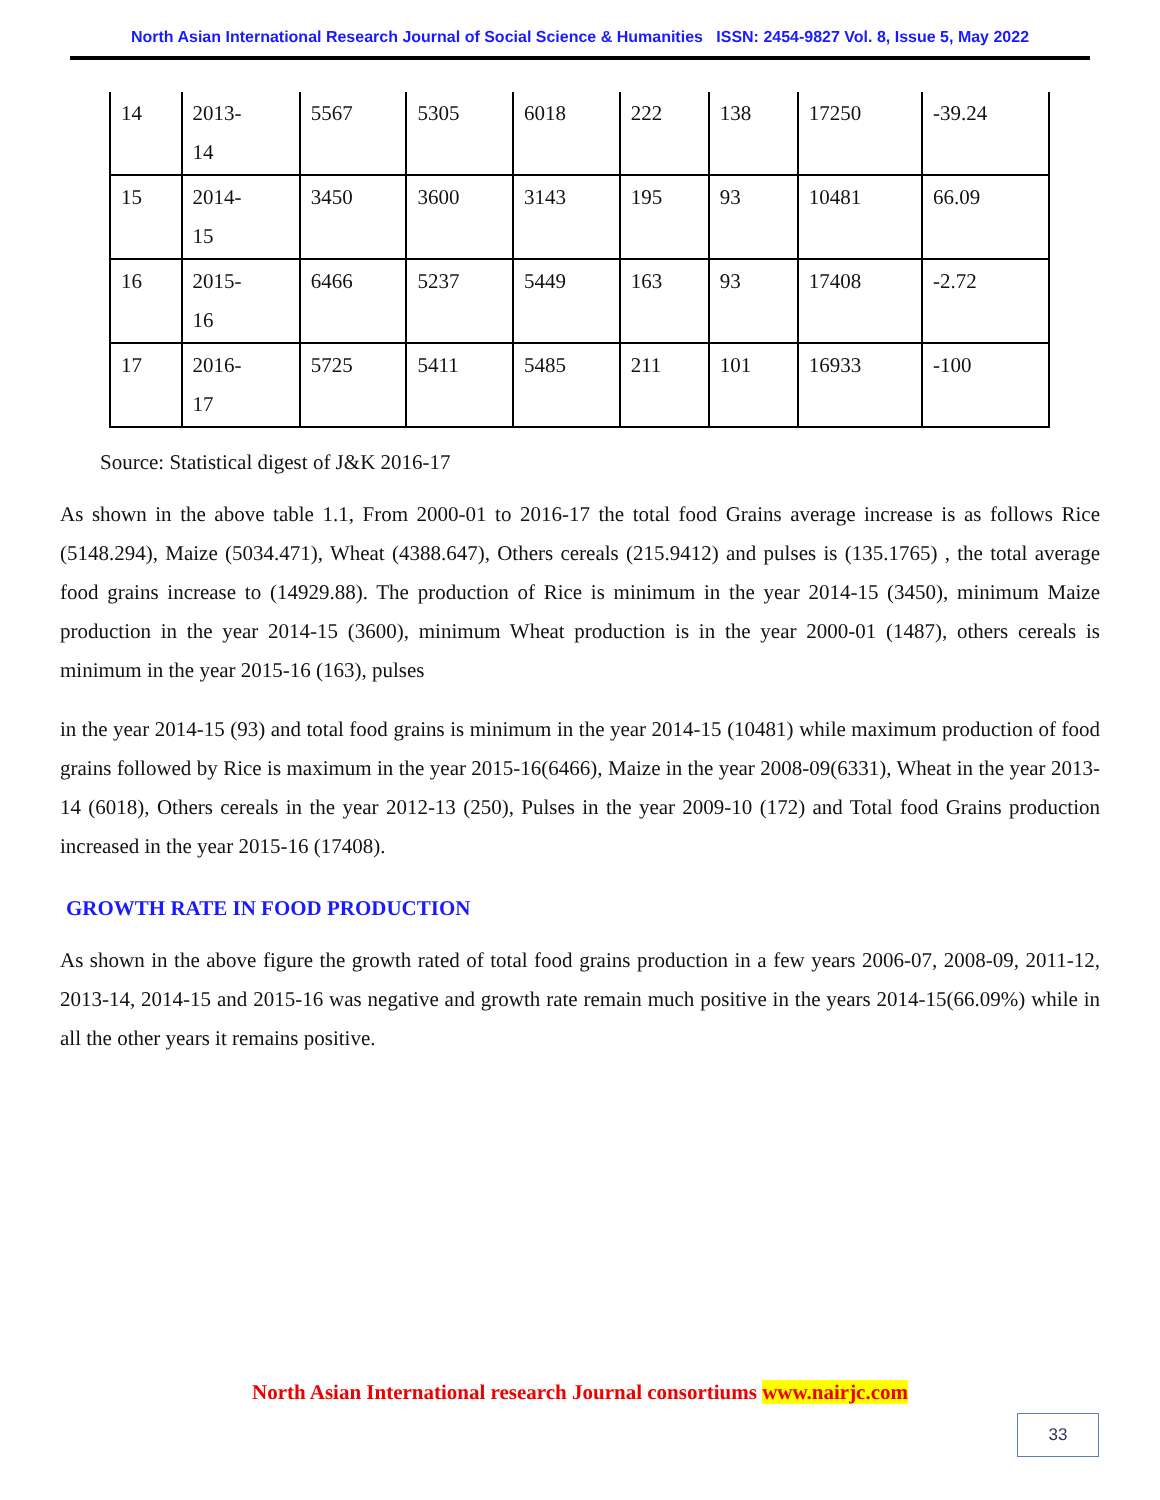North Asian International Research Journal of Social Science & Humanities ISSN: 2454-9827 Vol. 8, Issue 5, May 2022
| 14 | 2013- 14 | 5567 | 5305 | 6018 | 222 | 138 | 17250 | -39.24 |
| 15 | 2014- 15 | 3450 | 3600 | 3143 | 195 | 93 | 10481 | 66.09 |
| 16 | 2015- 16 | 6466 | 5237 | 5449 | 163 | 93 | 17408 | -2.72 |
| 17 | 2016- 17 | 5725 | 5411 | 5485 | 211 | 101 | 16933 | -100 |
Source: Statistical digest of J&K 2016-17
As shown in the above table 1.1, From 2000-01 to 2016-17 the total food Grains average increase is as follows Rice (5148.294), Maize (5034.471), Wheat (4388.647), Others cereals (215.9412) and pulses is (135.1765) , the total average food grains increase to (14929.88). The production of Rice is minimum in the year 2014-15 (3450), minimum Maize production in the year 2014-15 (3600), minimum Wheat production is in the year 2000-01 (1487), others cereals is minimum in the year 2015-16 (163), pulses
in the year 2014-15 (93) and total food grains is minimum in the year 2014-15 (10481) while maximum production of food grains followed by Rice is maximum in the year 2015-16(6466), Maize in the year 2008-09(6331), Wheat in the year 2013-14 (6018), Others cereals in the year 2012-13 (250), Pulses in the year 2009-10 (172) and Total food Grains production increased in the year 2015-16 (17408).
GROWTH RATE IN FOOD PRODUCTION
As shown in the above figure the growth rated of total food grains production in a few years 2006-07, 2008-09, 2011-12, 2013-14, 2014-15 and 2015-16 was negative and growth rate remain much positive in the years 2014-15(66.09%) while in all the other years it remains positive.
North Asian International research Journal consortiums www.nairjc.com
33